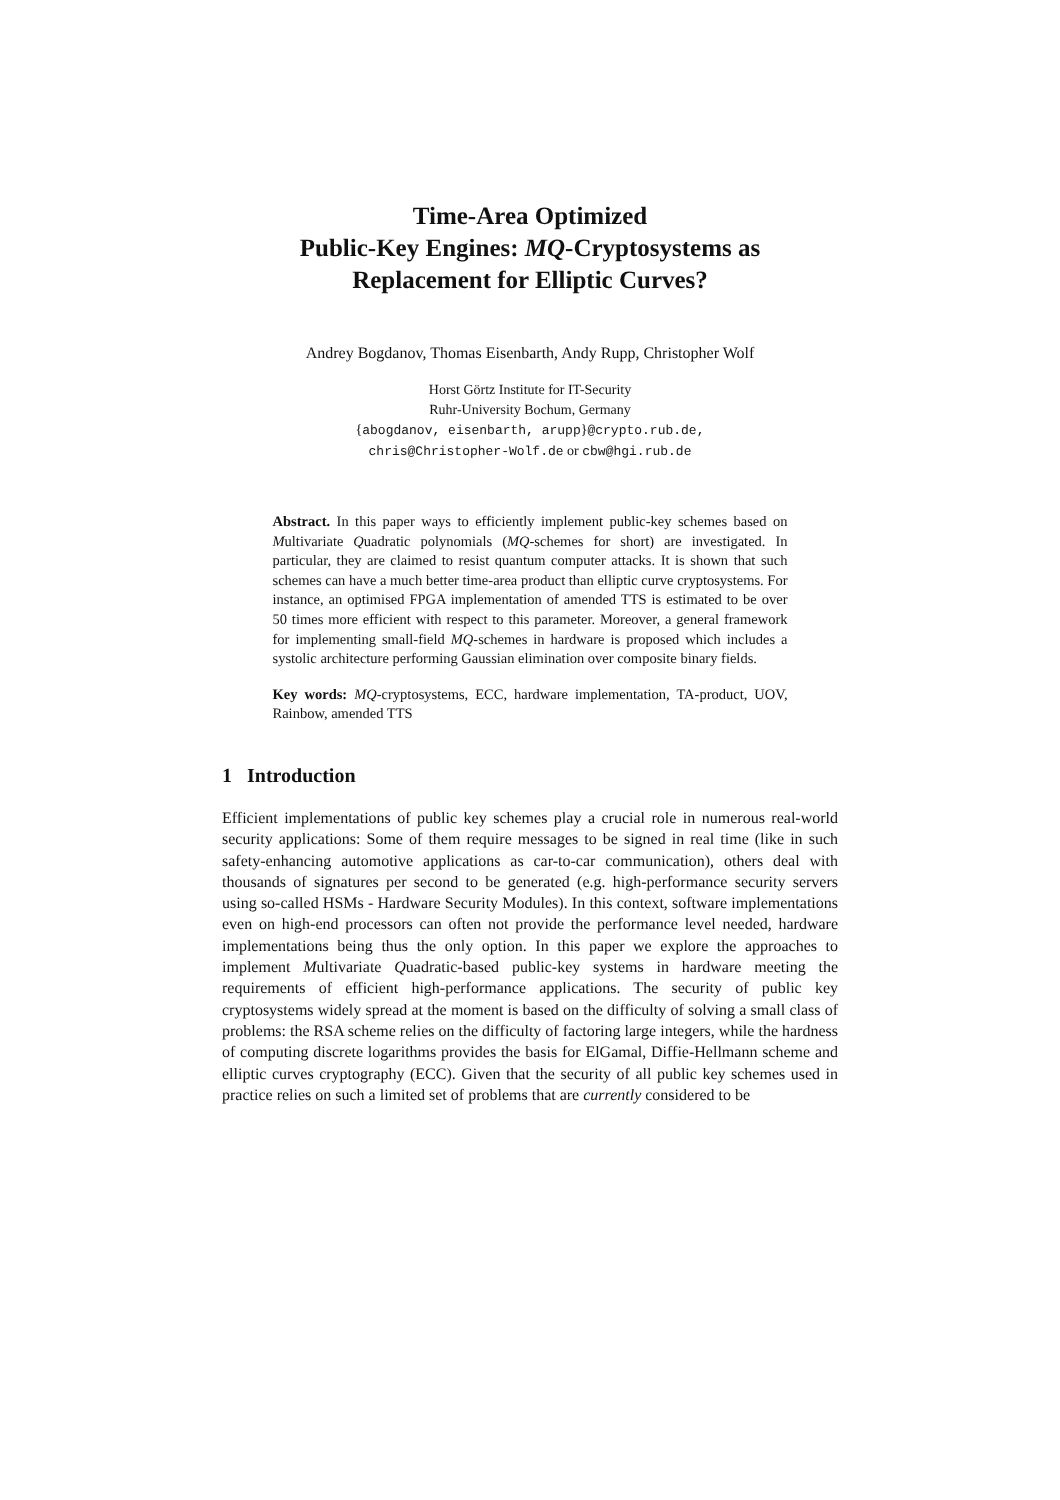Time-Area Optimized
Public-Key Engines: MQ-Cryptosystems as
Replacement for Elliptic Curves?
Andrey Bogdanov, Thomas Eisenbarth, Andy Rupp, Christopher Wolf
Horst Görtz Institute for IT-Security
Ruhr-University Bochum, Germany
{abogdanov, eisenbarth, arupp}@crypto.rub.de,
chris@Christopher-Wolf.de or cbw@hgi.rub.de
Abstract. In this paper ways to efficiently implement public-key schemes based on Multivariate Quadratic polynomials (MQ-schemes for short) are investigated. In particular, they are claimed to resist quantum computer attacks. It is shown that such schemes can have a much better time-area product than elliptic curve cryptosystems. For instance, an optimised FPGA implementation of amended TTS is estimated to be over 50 times more efficient with respect to this parameter. Moreover, a general framework for implementing small-field MQ-schemes in hardware is proposed which includes a systolic architecture performing Gaussian elimination over composite binary fields.
Key words: MQ-cryptosystems, ECC, hardware implementation, TA-product, UOV, Rainbow, amended TTS
1 Introduction
Efficient implementations of public key schemes play a crucial role in numerous real-world security applications: Some of them require messages to be signed in real time (like in such safety-enhancing automotive applications as car-to-car communication), others deal with thousands of signatures per second to be generated (e.g. high-performance security servers using so-called HSMs - Hardware Security Modules). In this context, software implementations even on high-end processors can often not provide the performance level needed, hardware implementations being thus the only option. In this paper we explore the approaches to implement Multivariate Quadratic-based public-key systems in hardware meeting the requirements of efficient high-performance applications. The security of public key cryptosystems widely spread at the moment is based on the difficulty of solving a small class of problems: the RSA scheme relies on the difficulty of factoring large integers, while the hardness of computing discrete logarithms provides the basis for ElGamal, Diffie-Hellmann scheme and elliptic curves cryptography (ECC). Given that the security of all public key schemes used in practice relies on such a limited set of problems that are currently considered to be